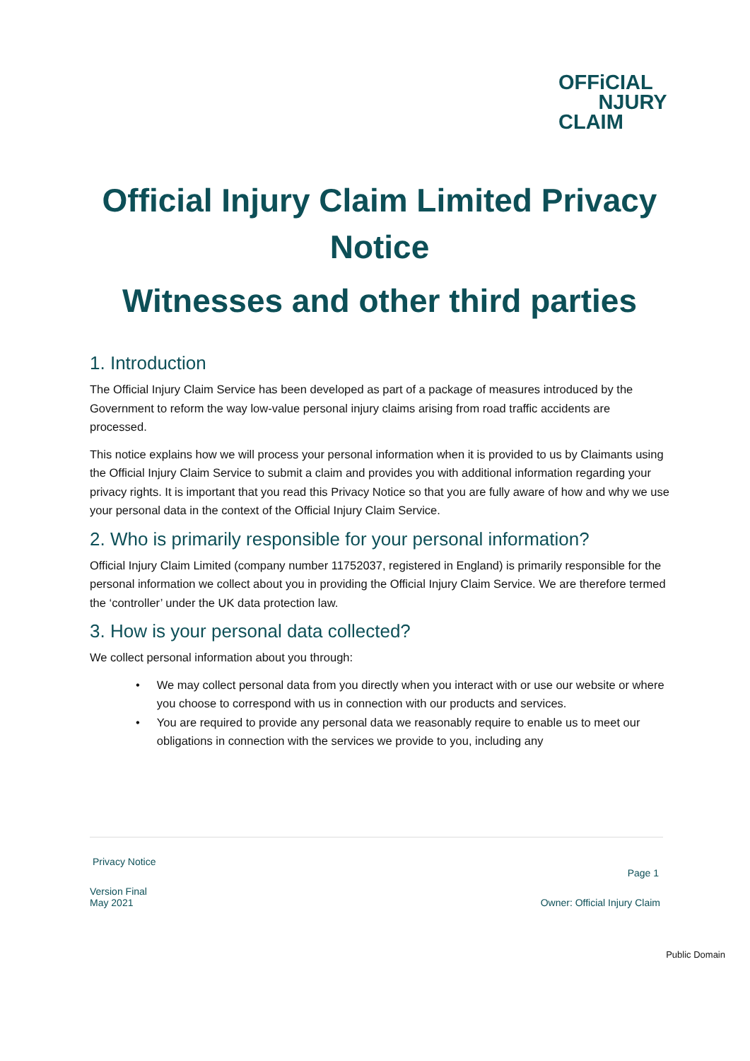OFFiCIAL
NJURY
CLAIM
Official Injury Claim Limited Privacy Notice
Witnesses and other third parties
1. Introduction
The Official Injury Claim Service has been developed as part of a package of measures introduced by the Government to reform the way low-value personal injury claims arising from road traffic accidents are processed.
This notice explains how we will process your personal information when it is provided to us by Claimants using the Official Injury Claim Service to submit a claim and provides you with additional information regarding your privacy rights. It is important that you read this Privacy Notice so that you are fully aware of how and why we use your personal data in the context of the Official Injury Claim Service.
2. Who is primarily responsible for your personal information?
Official Injury Claim Limited (company number 11752037, registered in England) is primarily responsible for the personal information we collect about you in providing the Official Injury Claim Service. We are therefore termed the ‘controller’ under the UK data protection law.
3. How is your personal data collected?
We collect personal information about you through:
• We may collect personal data from you directly when you interact with or use our website or where you choose to correspond with us in connection with our products and services.
• You are required to provide any personal data we reasonably require to enable us to meet our obligations in connection with the services we provide to you, including any
Privacy Notice
Page 1
Version Final
May 2021 Owner: Official Injury Claim
Public Domain